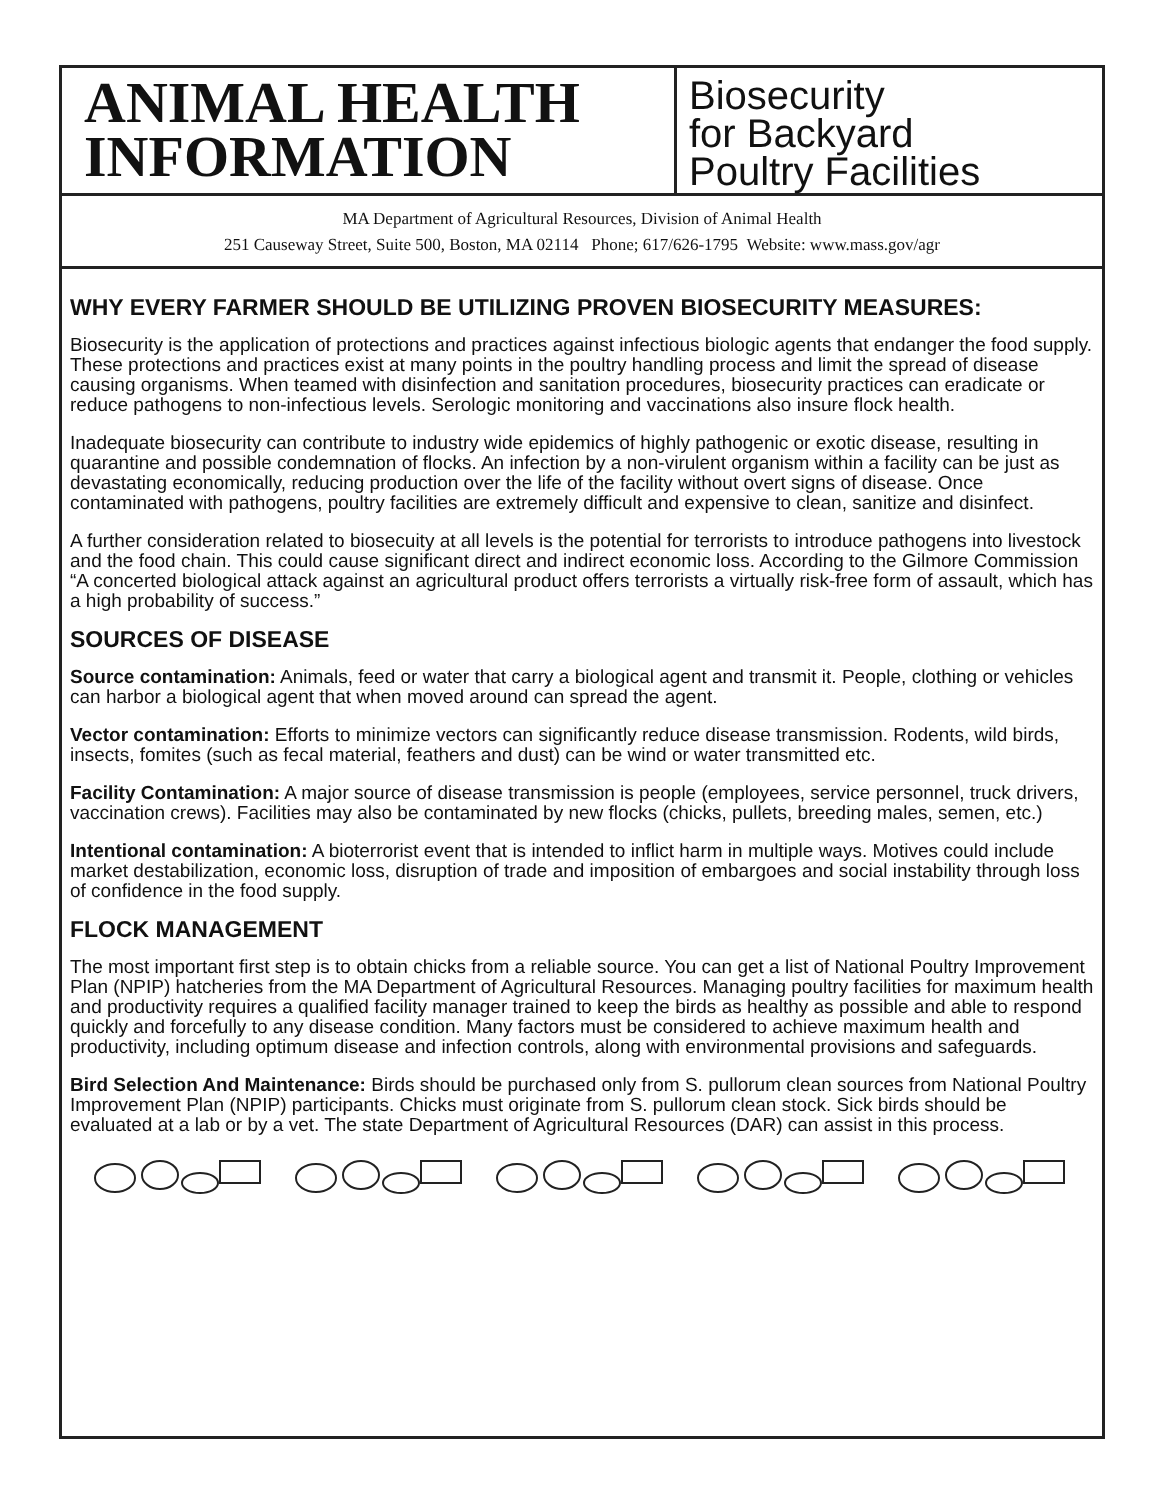ANIMAL HEALTH
INFORMATION
Biosecurity
for Backyard
Poultry Facilities
MA Department of Agricultural Resources, Division of Animal Health
251 Causeway Street, Suite 500, Boston, MA 02114 Phone; 617/626-1795 Website: www.mass.gov/agr
WHY EVERY FARMER SHOULD BE UTILIZING PROVEN BIOSECURITY MEASURES:
Biosecurity is the application of protections and practices against infectious biologic agents that endanger the food supply. These protections and practices exist at many points in the poultry handling process and limit the spread of disease causing organisms. When teamed with disinfection and sanitation procedures, biosecurity practices can eradicate or reduce pathogens to non-infectious levels. Serologic monitoring and vaccinations also insure flock health.
Inadequate biosecurity can contribute to industry wide epidemics of highly pathogenic or exotic disease, resulting in quarantine and possible condemnation of flocks. An infection by a non-virulent organism within a facility can be just as devastating economically, reducing production over the life of the facility without overt signs of disease. Once contaminated with pathogens, poultry facilities are extremely difficult and expensive to clean, sanitize and disinfect.
A further consideration related to biosecuity at all levels is the potential for terrorists to introduce pathogens into livestock and the food chain. This could cause significant direct and indirect economic loss. According to the Gilmore Commission “A concerted biological attack against an agricultural product offers terrorists a virtually risk-free form of assault, which has a high probability of success.”
SOURCES OF DISEASE
Source contamination: Animals, feed or water that carry a biological agent and transmit it. People, clothing or vehicles can harbor a biological agent that when moved around can spread the agent.
Vector contamination: Efforts to minimize vectors can significantly reduce disease transmission. Rodents, wild birds, insects, fomites (such as fecal material, feathers and dust) can be wind or water transmitted etc.
Facility Contamination: A major source of disease transmission is people (employees, service personnel, truck drivers, vaccination crews). Facilities may also be contaminated by new flocks (chicks, pullets, breeding males, semen, etc.)
Intentional contamination: A bioterrorist event that is intended to inflict harm in multiple ways. Motives could include market destabilization, economic loss, disruption of trade and imposition of embargoes and social instability through loss of confidence in the food supply.
FLOCK MANAGEMENT
The most important first step is to obtain chicks from a reliable source. You can get a list of National Poultry Improvement Plan (NPIP) hatcheries from the MA Department of Agricultural Resources. Managing poultry facilities for maximum health and productivity requires a qualified facility manager trained to keep the birds as healthy as possible and able to respond quickly and forcefully to any disease condition. Many factors must be considered to achieve maximum health and productivity, including optimum disease and infection controls, along with environmental provisions and safeguards.
Bird Selection And Maintenance: Birds should be purchased only from S. pullorum clean sources from National Poultry Improvement Plan (NPIP) participants. Chicks must originate from S. pullorum clean stock. Sick birds should be evaluated at a lab or by a vet. The state Department of Agricultural Resources (DAR) can assist in this process.